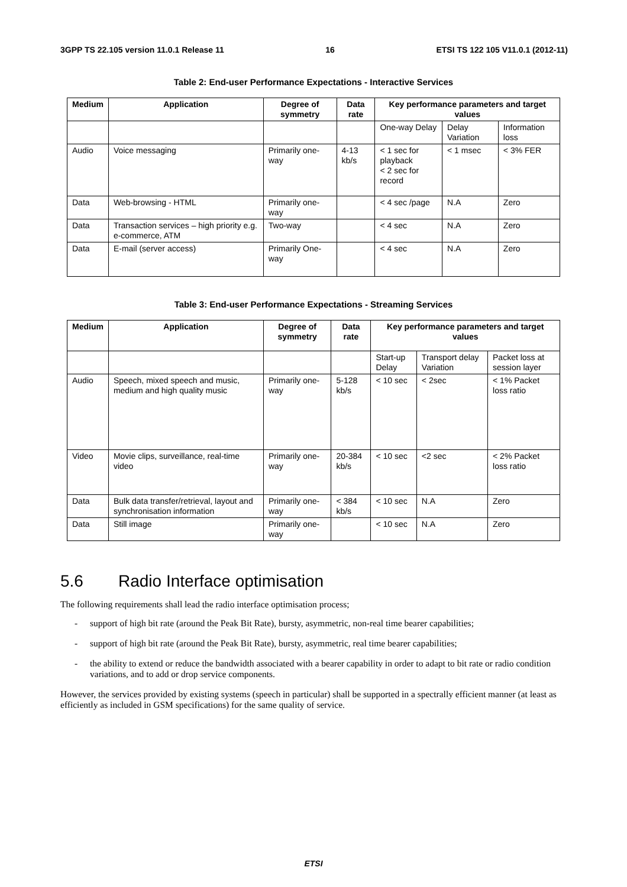3GPP TS 22.105 version 11.0.1 Release 11 16 ETSI TS 122 105 V11.0.1 (2012-11)
Table 2: End-user Performance Expectations - Interactive Services
| Medium | Application | Degree of symmetry | Data rate | Key performance parameters and target values | | |
| --- | --- | --- | --- | --- | --- | --- |
| | | | | One-way Delay | Delay Variation | Information loss |
| Audio | Voice messaging | Primarily one-way | 4-13 kb/s | < 1 sec for playback < 2 sec for record | < 1 msec | < 3% FER |
| Data | Web-browsing - HTML | Primarily one-way | | < 4 sec /page | N.A | Zero |
| Data | Transaction services – high priority e.g. e-commerce, ATM | Two-way | | < 4 sec | N.A | Zero |
| Data | E-mail (server access) | Primarily One-way | | < 4 sec | N.A | Zero |
Table 3: End-user Performance Expectations - Streaming Services
| Medium | Application | Degree of symmetry | Data rate | Key performance parameters and target values | | |
| --- | --- | --- | --- | --- | --- | --- |
| | | | | Start-up Delay | Transport delay Variation | Packet loss at session layer |
| Audio | Speech, mixed speech and music, medium and high quality music | Primarily one-way | 5-128 kb/s | < 10 sec | < 2sec | < 1% Packet loss ratio |
| Video | Movie clips, surveillance, real-time video | Primarily one-way | 20-384 kb/s | < 10 sec | <2 sec | < 2% Packet loss ratio |
| Data | Bulk data transfer/retrieval, layout and synchronisation information | Primarily one-way | < 384 kb/s | < 10 sec | N.A | Zero |
| Data | Still image | Primarily one-way | | < 10 sec | N.A | Zero |
5.6 Radio Interface optimisation
The following requirements shall lead the radio interface optimisation process;
- support of high bit rate (around the Peak Bit Rate), bursty, asymmetric, non-real time bearer capabilities;
- support of high bit rate (around the Peak Bit Rate), bursty, asymmetric, real time bearer capabilities;
- the ability to extend or reduce the bandwidth associated with a bearer capability in order to adapt to bit rate or radio condition variations, and to add or drop service components.
However, the services provided by existing systems (speech in particular) shall be supported in a spectrally efficient manner (at least as efficiently as included in GSM specifications) for the same quality of service.
ETSI